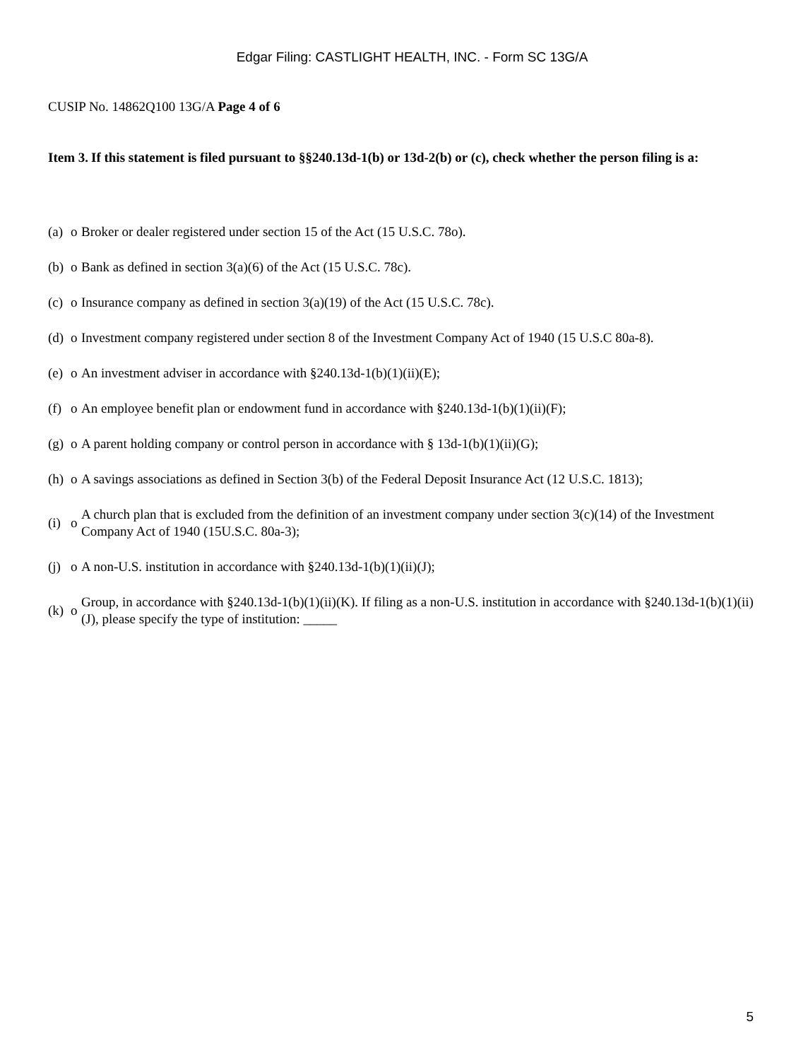Edgar Filing: CASTLIGHT HEALTH, INC. - Form SC 13G/A
CUSIP No. 14862Q100 13G/A Page 4 of 6
Item 3. If this statement is filed pursuant to §§240.13d-1(b) or 13d-2(b) or (c), check whether the person filing is a:
(a) o Broker or dealer registered under section 15 of the Act (15 U.S.C. 78o).
(b) o Bank as defined in section 3(a)(6) of the Act (15 U.S.C. 78c).
(c) o Insurance company as defined in section 3(a)(19) of the Act (15 U.S.C. 78c).
(d) o Investment company registered under section 8 of the Investment Company Act of 1940 (15 U.S.C 80a-8).
(e) o An investment adviser in accordance with §240.13d-1(b)(1)(ii)(E);
(f) o An employee benefit plan or endowment fund in accordance with §240.13d-1(b)(1)(ii)(F);
(g) o A parent holding company or control person in accordance with § 13d-1(b)(1)(ii)(G);
(h) o A savings associations as defined in Section 3(b) of the Federal Deposit Insurance Act (12 U.S.C. 1813);
(i) o A church plan that is excluded from the definition of an investment company under section 3(c)(14) of the Investment Company Act of 1940 (15U.S.C. 80a-3);
(j) o A non-U.S. institution in accordance with §240.13d-1(b)(1)(ii)(J);
(k) o Group, in accordance with §240.13d-1(b)(1)(ii)(K). If filing as a non-U.S. institution in accordance with §240.13d-1(b)(1)(ii)(J), please specify the type of institution: _____
5